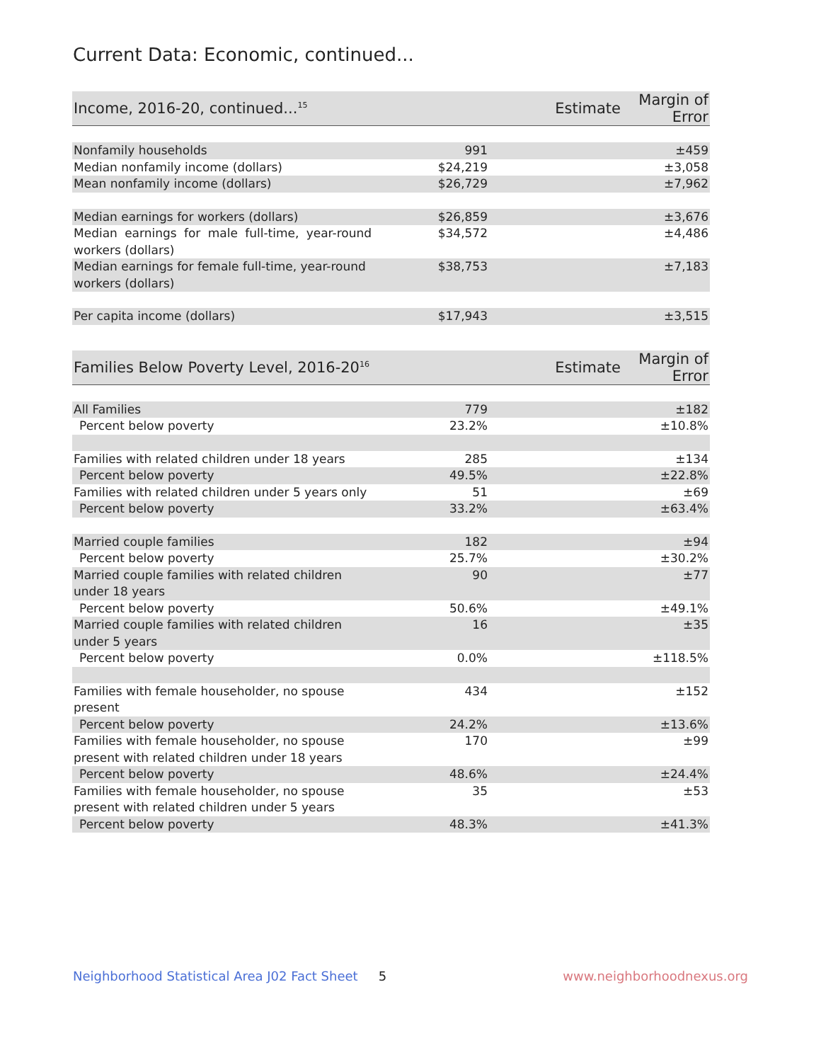Current Data: Economic, continued...
| Income, 2016-20, continued...<sup>15</sup> | Estimate | Margin of Error |
| --- | --- | --- |
| Nonfamily households | 991 | ±459 |
| Median nonfamily income (dollars) | $24,219 | ±3,058 |
| Mean nonfamily income (dollars) | $26,729 | ±7,962 |
| Median earnings for workers (dollars) | $26,859 | ±3,676 |
| Median earnings for male full-time, year-round workers (dollars) | $34,572 | ±4,486 |
| Median earnings for female full-time, year-round workers (dollars) | $38,753 | ±7,183 |
| Per capita income (dollars) | $17,943 | ±3,515 |
| Families Below Poverty Level, 2016-20<sup>16</sup> | Estimate | Margin of Error |
| --- | --- | --- |
| All Families | 779 | ±182 |
| Percent below poverty | 23.2% | ±10.8% |
| Families with related children under 18 years | 285 | ±134 |
| Percent below poverty | 49.5% | ±22.8% |
| Families with related children under 5 years only | 51 | ±69 |
| Percent below poverty | 33.2% | ±63.4% |
| Married couple families | 182 | ±94 |
| Percent below poverty | 25.7% | ±30.2% |
| Married couple families with related children under 18 years | 90 | ±77 |
| Percent below poverty | 50.6% | ±49.1% |
| Married couple families with related children under 5 years | 16 | ±35 |
| Percent below poverty | 0.0% | ±118.5% |
| Families with female householder, no spouse present | 434 | ±152 |
| Percent below poverty | 24.2% | ±13.6% |
| Families with female householder, no spouse present with related children under 18 years | 170 | ±99 |
| Percent below poverty | 48.6% | ±24.4% |
| Families with female householder, no spouse present with related children under 5 years | 35 | ±53 |
| Percent below poverty | 48.3% | ±41.3% |
Neighborhood Statistical Area J02 Fact Sheet 5 www.neighborhoodnexus.org